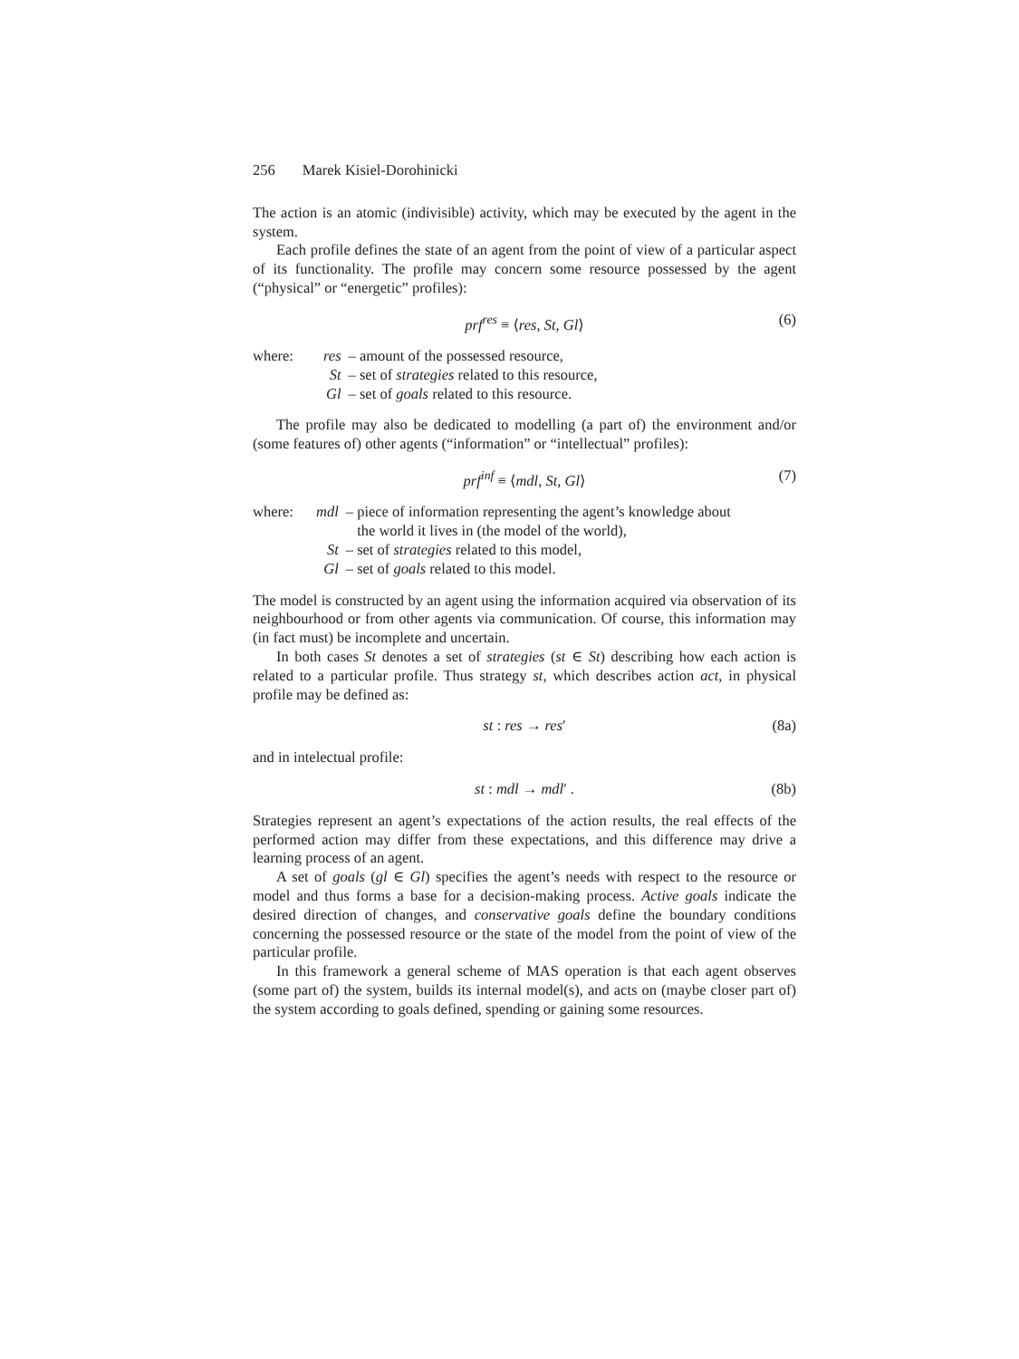256 Marek Kisiel-Dorohinicki
The action is an atomic (indivisible) activity, which may be executed by the agent in the system.
Each profile defines the state of an agent from the point of view of a particular aspect of its functionality. The profile may concern some resource possessed by the agent (“physical” or “energetic” profiles):
prf<sup>res</sup> ≡ ⟨res, St, Gl⟩ (6)
| where: | res | – amount of the possessed resource, |
| | St | – set of strategies related to this resource, |
| | Gl | – set of goals related to this resource. |
The profile may also be dedicated to modelling (a part of) the environment and/or (some features of) other agents (“information” or “intellectual” profiles):
prf<sup>inf</sup> ≡ ⟨mdl, St, Gl⟩ (7)
| where: | mdl | – piece of information representing the agent’s knowledge about the world it lives in (the model of the world), |
| | St | – set of strategies related to this model, |
| | Gl | – set of goals related to this model. |
The model is constructed by an agent using the information acquired via observation of its neighbourhood or from other agents via communication. Of course, this information may (in fact must) be incomplete and uncertain.
In both cases St denotes a set of strategies (st ∈ St) describing how each action is related to a particular profile. Thus strategy st, which describes action act, in physical profile may be defined as:
st : res → res′ (8a)
and in intelectual profile:
st : mdl → mdl′ . (8b)
Strategies represent an agent’s expectations of the action results, the real effects of the performed action may differ from these expectations, and this difference may drive a learning process of an agent.
A set of goals (gl ∈ Gl) specifies the agent’s needs with respect to the resource or model and thus forms a base for a decision-making process. Active goals indicate the desired direction of changes, and conservative goals define the boundary conditions concerning the possessed resource or the state of the model from the point of view of the particular profile.
In this framework a general scheme of MAS operation is that each agent observes (some part of) the system, builds its internal model(s), and acts on (maybe closer part of) the system according to goals defined, spending or gaining some resources.